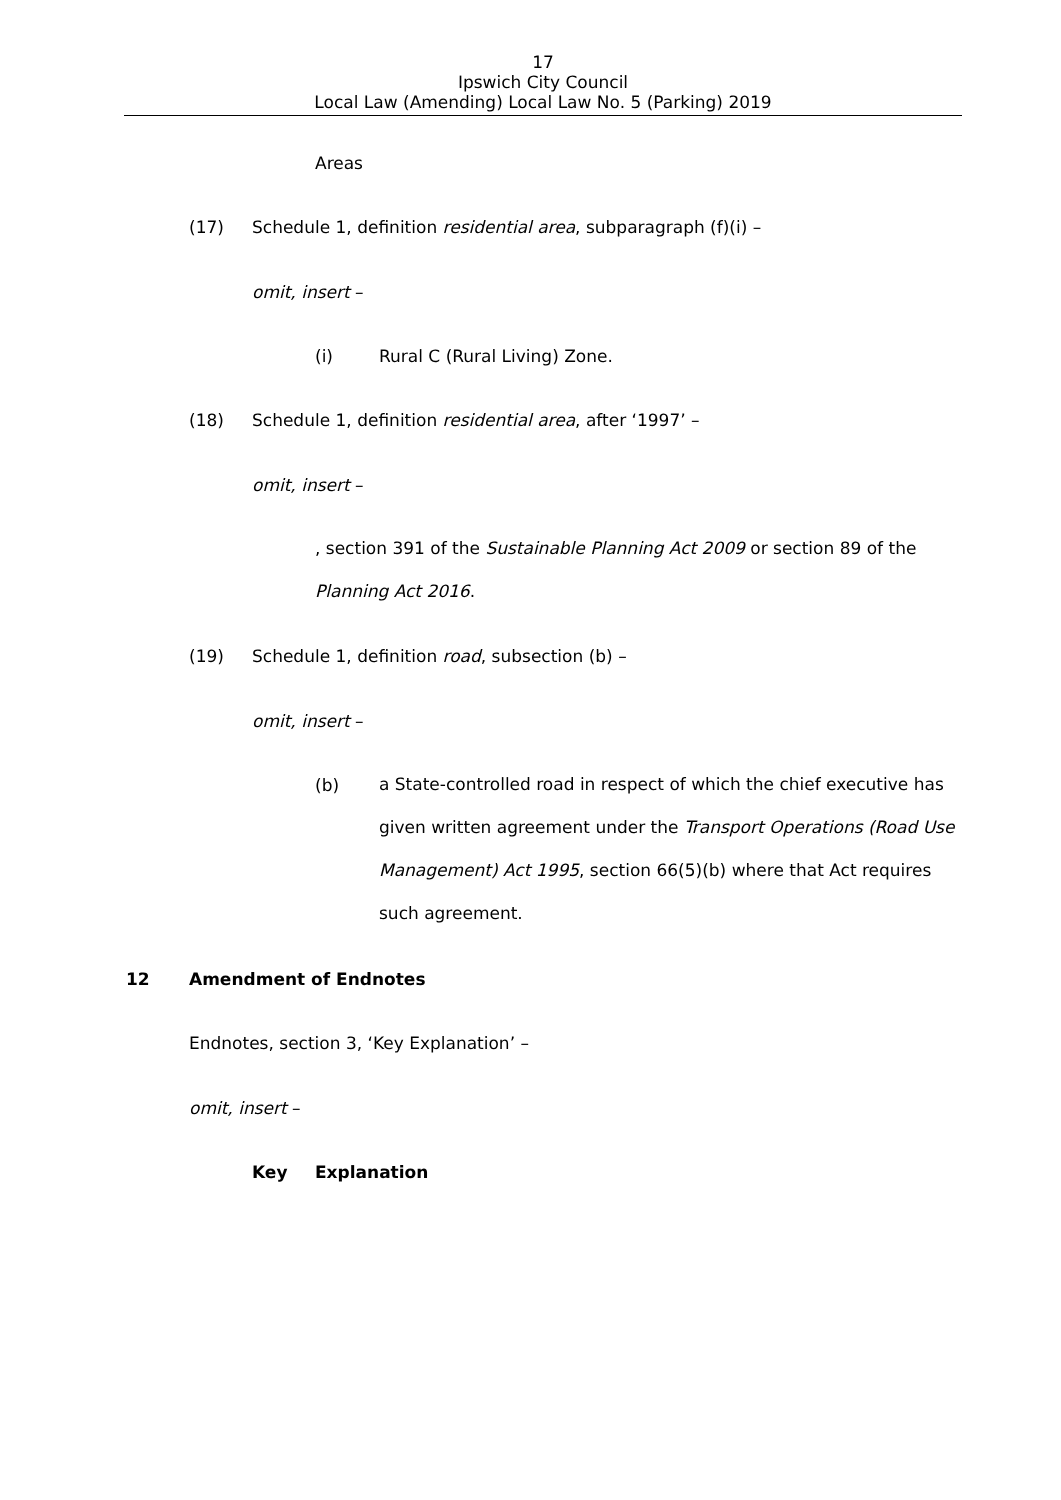17
Ipswich City Council
Local Law (Amending) Local Law No. 5 (Parking) 2019
Areas
(17)
Schedule 1, definition residential area, subparagraph (f)(i) –
omit, insert –
(i) Rural C (Rural Living) Zone.
(18)
Schedule 1, definition residential area, after ‘1997’ –
omit, insert –
, section 391 of the Sustainable Planning Act 2009 or section 89 of the Planning Act 2016.
(19)
Schedule 1, definition road, subsection (b) –
omit, insert –
(b)
a State-controlled road in respect of which the chief executive has given written agreement under the Transport Operations (Road Use Management) Act 1995, section 66(5)(b) where that Act requires such agreement.
12 Amendment of Endnotes
Endnotes, section 3, ‘Key Explanation’ –
omit, insert –
Key Explanation